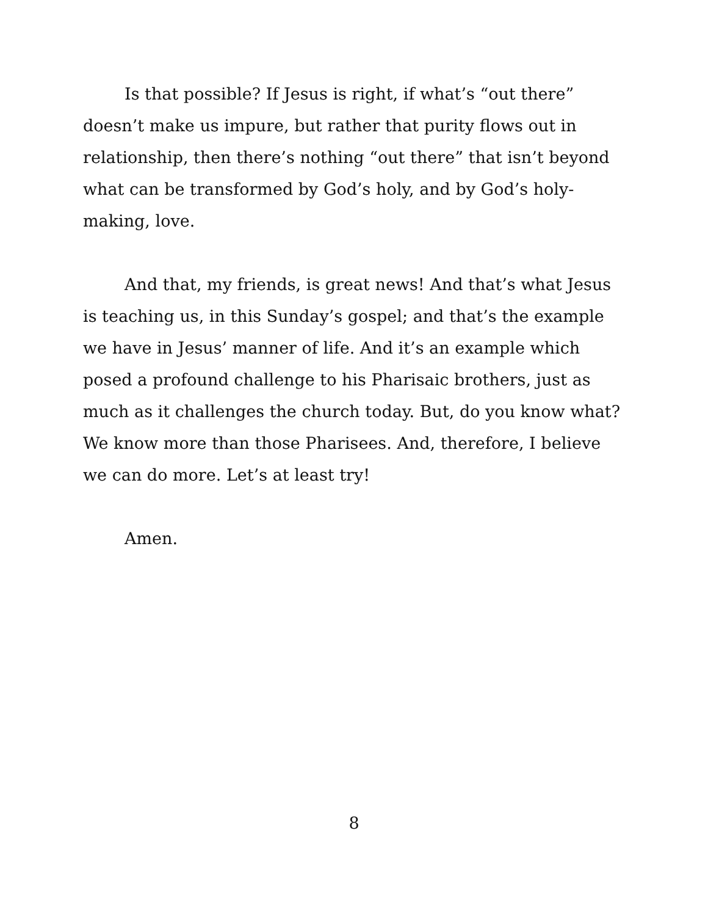Is that possible? If Jesus is right, if what’s “out there” doesn’t make us impure, but rather that purity flows out in relationship, then there’s nothing “out there” that isn’t beyond what can be transformed by God’s holy, and by God’s holy-making, love.
And that, my friends, is great news! And that’s what Jesus is teaching us, in this Sunday’s gospel; and that’s the example we have in Jesus’ manner of life. And it’s an example which posed a profound challenge to his Pharisaic brothers, just as much as it challenges the church today. But, do you know what? We know more than those Pharisees. And, therefore, I believe we can do more. Let’s at least try!
Amen.
8